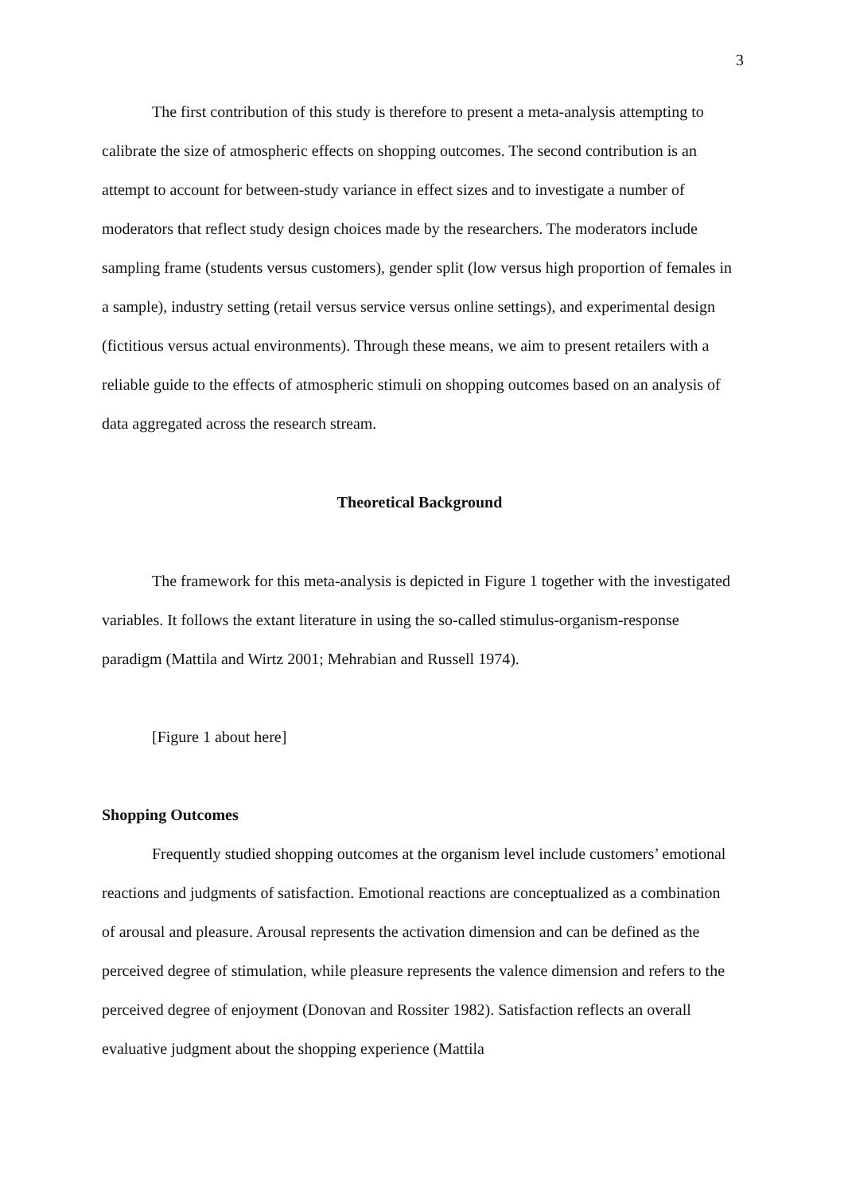3
The first contribution of this study is therefore to present a meta-analysis attempting to calibrate the size of atmospheric effects on shopping outcomes. The second contribution is an attempt to account for between-study variance in effect sizes and to investigate a number of moderators that reflect study design choices made by the researchers. The moderators include sampling frame (students versus customers), gender split (low versus high proportion of females in a sample), industry setting (retail versus service versus online settings), and experimental design (fictitious versus actual environments). Through these means, we aim to present retailers with a reliable guide to the effects of atmospheric stimuli on shopping outcomes based on an analysis of data aggregated across the research stream.
Theoretical Background
The framework for this meta-analysis is depicted in Figure 1 together with the investigated variables. It follows the extant literature in using the so-called stimulus-organism-response paradigm (Mattila and Wirtz 2001; Mehrabian and Russell 1974).
[Figure 1 about here]
Shopping Outcomes
Frequently studied shopping outcomes at the organism level include customers’ emotional reactions and judgments of satisfaction. Emotional reactions are conceptualized as a combination of arousal and pleasure. Arousal represents the activation dimension and can be defined as the perceived degree of stimulation, while pleasure represents the valence dimension and refers to the perceived degree of enjoyment (Donovan and Rossiter 1982). Satisfaction reflects an overall evaluative judgment about the shopping experience (Mattila